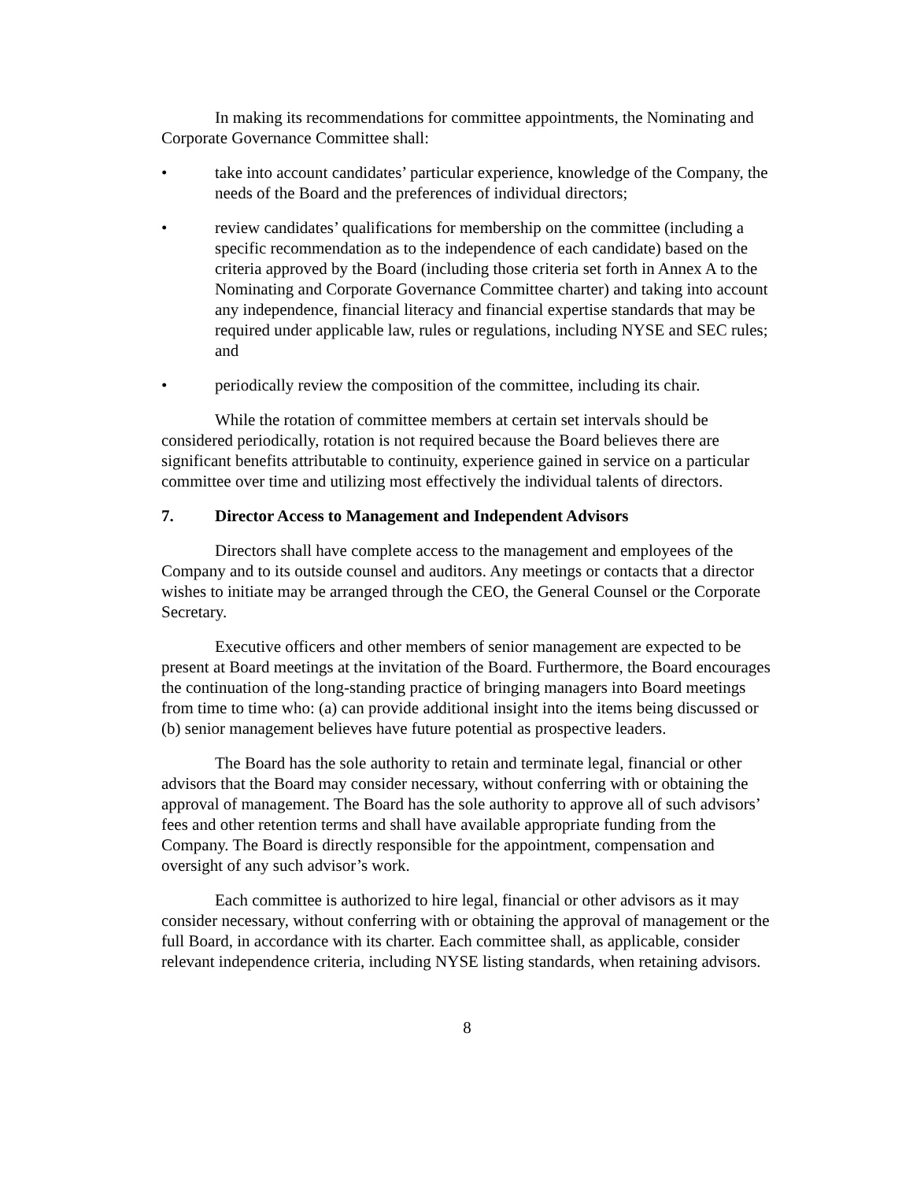In making its recommendations for committee appointments, the Nominating and Corporate Governance Committee shall:
• take into account candidates’ particular experience, knowledge of the Company, the needs of the Board and the preferences of individual directors;
• review candidates’ qualifications for membership on the committee (including a specific recommendation as to the independence of each candidate) based on the criteria approved by the Board (including those criteria set forth in Annex A to the Nominating and Corporate Governance Committee charter) and taking into account any independence, financial literacy and financial expertise standards that may be required under applicable law, rules or regulations, including NYSE and SEC rules; and
• periodically review the composition of the committee, including its chair.
While the rotation of committee members at certain set intervals should be considered periodically, rotation is not required because the Board believes there are significant benefits attributable to continuity, experience gained in service on a particular committee over time and utilizing most effectively the individual talents of directors.
7. Director Access to Management and Independent Advisors
Directors shall have complete access to the management and employees of the Company and to its outside counsel and auditors. Any meetings or contacts that a director wishes to initiate may be arranged through the CEO, the General Counsel or the Corporate Secretary.
Executive officers and other members of senior management are expected to be present at Board meetings at the invitation of the Board. Furthermore, the Board encourages the continuation of the long-standing practice of bringing managers into Board meetings from time to time who: (a) can provide additional insight into the items being discussed or (b) senior management believes have future potential as prospective leaders.
The Board has the sole authority to retain and terminate legal, financial or other advisors that the Board may consider necessary, without conferring with or obtaining the approval of management. The Board has the sole authority to approve all of such advisors’ fees and other retention terms and shall have available appropriate funding from the Company. The Board is directly responsible for the appointment, compensation and oversight of any such advisor’s work.
Each committee is authorized to hire legal, financial or other advisors as it may consider necessary, without conferring with or obtaining the approval of management or the full Board, in accordance with its charter. Each committee shall, as applicable, consider relevant independence criteria, including NYSE listing standards, when retaining advisors.
8